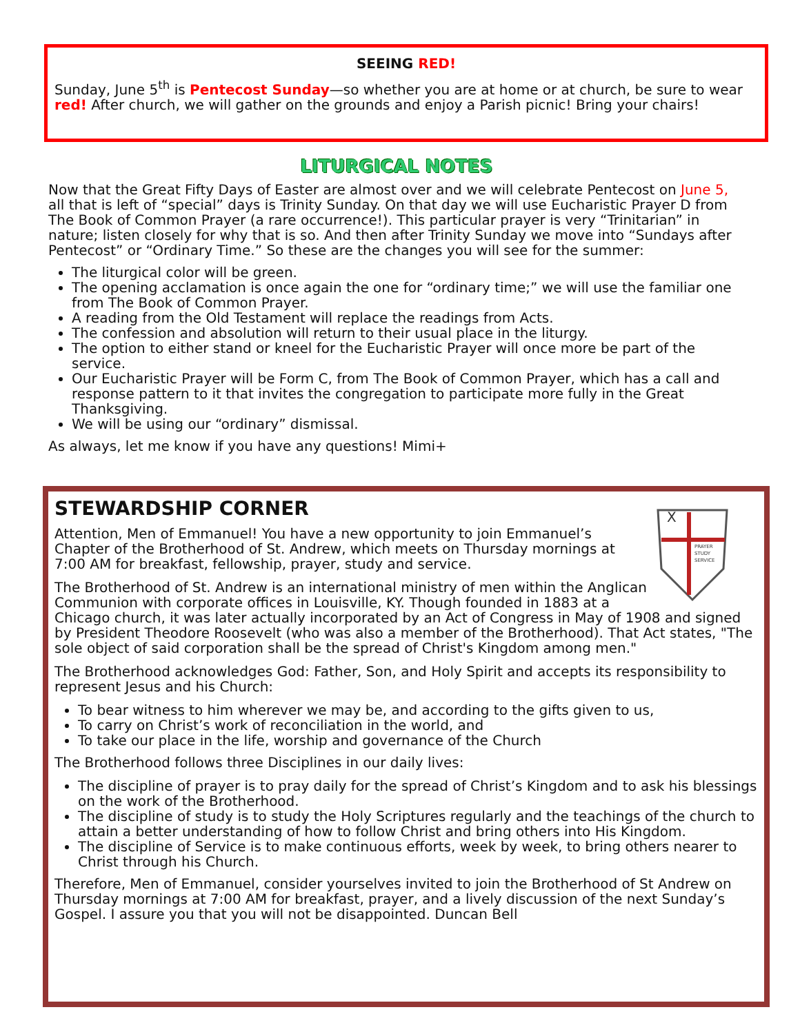SEEING RED!
Sunday, June 5<sup>th</sup> is Pentecost Sunday—so whether you are at home or at church, be sure to wear red! After church, we will gather on the grounds and enjoy a Parish picnic! Bring your chairs!
LITURGICAL NOTES
Now that the Great Fifty Days of Easter are almost over and we will celebrate Pentecost on June 5, all that is left of “special” days is Trinity Sunday. On that day we will use Eucharistic Prayer D from The Book of Common Prayer (a rare occurrence!). This particular prayer is very “Trinitarian” in nature; listen closely for why that is so. And then after Trinity Sunday we move into “Sundays after Pentecost” or “Ordinary Time.” So these are the changes you will see for the summer:
The liturgical color will be green.
The opening acclamation is once again the one for “ordinary time;” we will use the familiar one from The Book of Common Prayer.
A reading from the Old Testament will replace the readings from Acts.
The confession and absolution will return to their usual place in the liturgy.
The option to either stand or kneel for the Eucharistic Prayer will once more be part of the service.
Our Eucharistic Prayer will be Form C, from The Book of Common Prayer, which has a call and response pattern to it that invites the congregation to participate more fully in the Great Thanksgiving.
We will be using our “ordinary” dismissal.
As always, let me know if you have any questions! Mimi+
X
PRAYER
STUDY
SERVICE
STEWARDSHIP CORNER
Attention, Men of Emmanuel! You have a new opportunity to join Emmanuel’s Chapter of the Brotherhood of St. Andrew, which meets on Thursday mornings at 7:00 AM for breakfast, fellowship, prayer, study and service.
The Brotherhood of St. Andrew is an international ministry of men within the Anglican Communion with corporate offices in Louisville, KY. Though founded in 1883 at a Chicago church, it was later actually incorporated by an Act of Congress in May of 1908 and signed by President Theodore Roosevelt (who was also a member of the Brotherhood). That Act states, "The sole object of said corporation shall be the spread of Christ's Kingdom among men."
The Brotherhood acknowledges God: Father, Son, and Holy Spirit and accepts its responsibility to represent Jesus and his Church:
To bear witness to him wherever we may be, and according to the gifts given to us,
To carry on Christ’s work of reconciliation in the world, and
To take our place in the life, worship and governance of the Church
The Brotherhood follows three Disciplines in our daily lives:
The discipline of prayer is to pray daily for the spread of Christ’s Kingdom and to ask his blessings on the work of the Brotherhood.
The discipline of study is to study the Holy Scriptures regularly and the teachings of the church to attain a better understanding of how to follow Christ and bring others into His Kingdom.
The discipline of Service is to make continuous efforts, week by week, to bring others nearer to Christ through his Church.
Therefore, Men of Emmanuel, consider yourselves invited to join the Brotherhood of St Andrew on Thursday mornings at 7:00 AM for breakfast, prayer, and a lively discussion of the next Sunday’s Gospel. I assure you that you will not be disappointed. Duncan Bell